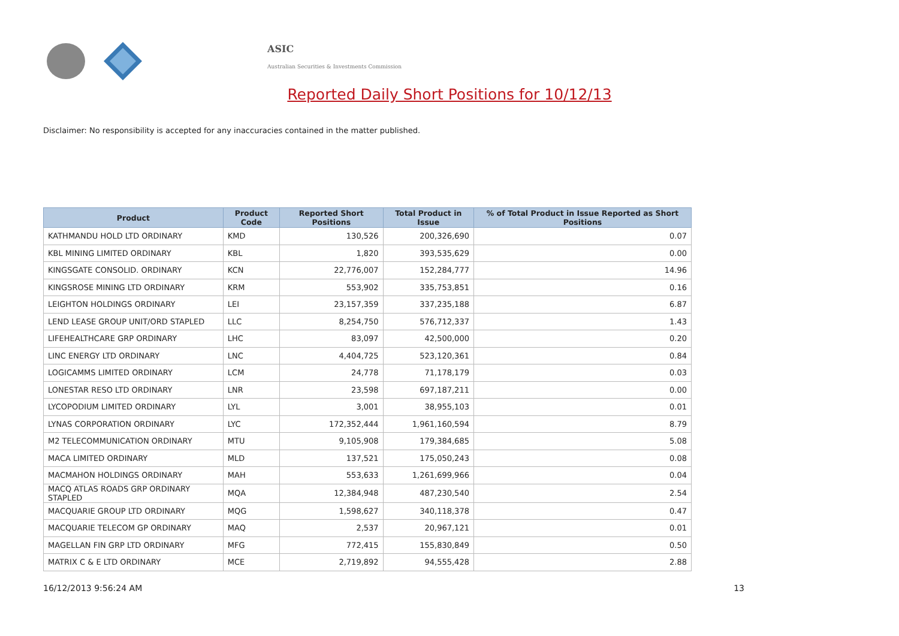ASIC
Australian Securities & Investments Commission
Reported Daily Short Positions for 10/12/13
Disclaimer: No responsibility is accepted for any inaccuracies contained in the matter published.
| Product | Product Code | Reported Short Positions | Total Product in Issue | % of Total Product in Issue Reported as Short Positions |
| --- | --- | --- | --- | --- |
| KATHMANDU HOLD LTD ORDINARY | KMD | 130,526 | 200,326,690 | 0.07 |
| KBL MINING LIMITED ORDINARY | KBL | 1,820 | 393,535,629 | 0.00 |
| KINGSGATE CONSOLID. ORDINARY | KCN | 22,776,007 | 152,284,777 | 14.96 |
| KINGSROSE MINING LTD ORDINARY | KRM | 553,902 | 335,753,851 | 0.16 |
| LEIGHTON HOLDINGS ORDINARY | LEI | 23,157,359 | 337,235,188 | 6.87 |
| LEND LEASE GROUP UNIT/ORD STAPLED | LLC | 8,254,750 | 576,712,337 | 1.43 |
| LIFEHEALTHCARE GRP ORDINARY | LHC | 83,097 | 42,500,000 | 0.20 |
| LINC ENERGY LTD ORDINARY | LNC | 4,404,725 | 523,120,361 | 0.84 |
| LOGICAMMS LIMITED ORDINARY | LCM | 24,778 | 71,178,179 | 0.03 |
| LONESTAR RESO LTD ORDINARY | LNR | 23,598 | 697,187,211 | 0.00 |
| LYCOPODIUM LIMITED ORDINARY | LYL | 3,001 | 38,955,103 | 0.01 |
| LYNAS CORPORATION ORDINARY | LYC | 172,352,444 | 1,961,160,594 | 8.79 |
| M2 TELECOMMUNICATION ORDINARY | MTU | 9,105,908 | 179,384,685 | 5.08 |
| MACA LIMITED ORDINARY | MLD | 137,521 | 175,050,243 | 0.08 |
| MACMAHON HOLDINGS ORDINARY | MAH | 553,633 | 1,261,699,966 | 0.04 |
| MACQ ATLAS ROADS GRP ORDINARY STAPLED | MQA | 12,384,948 | 487,230,540 | 2.54 |
| MACQUARIE GROUP LTD ORDINARY | MQG | 1,598,627 | 340,118,378 | 0.47 |
| MACQUARIE TELECOM GP ORDINARY | MAQ | 2,537 | 20,967,121 | 0.01 |
| MAGELLAN FIN GRP LTD ORDINARY | MFG | 772,415 | 155,830,849 | 0.50 |
| MATRIX C & E LTD ORDINARY | MCE | 2,719,892 | 94,555,428 | 2.88 |
16/12/2013 9:56:24 AM 13